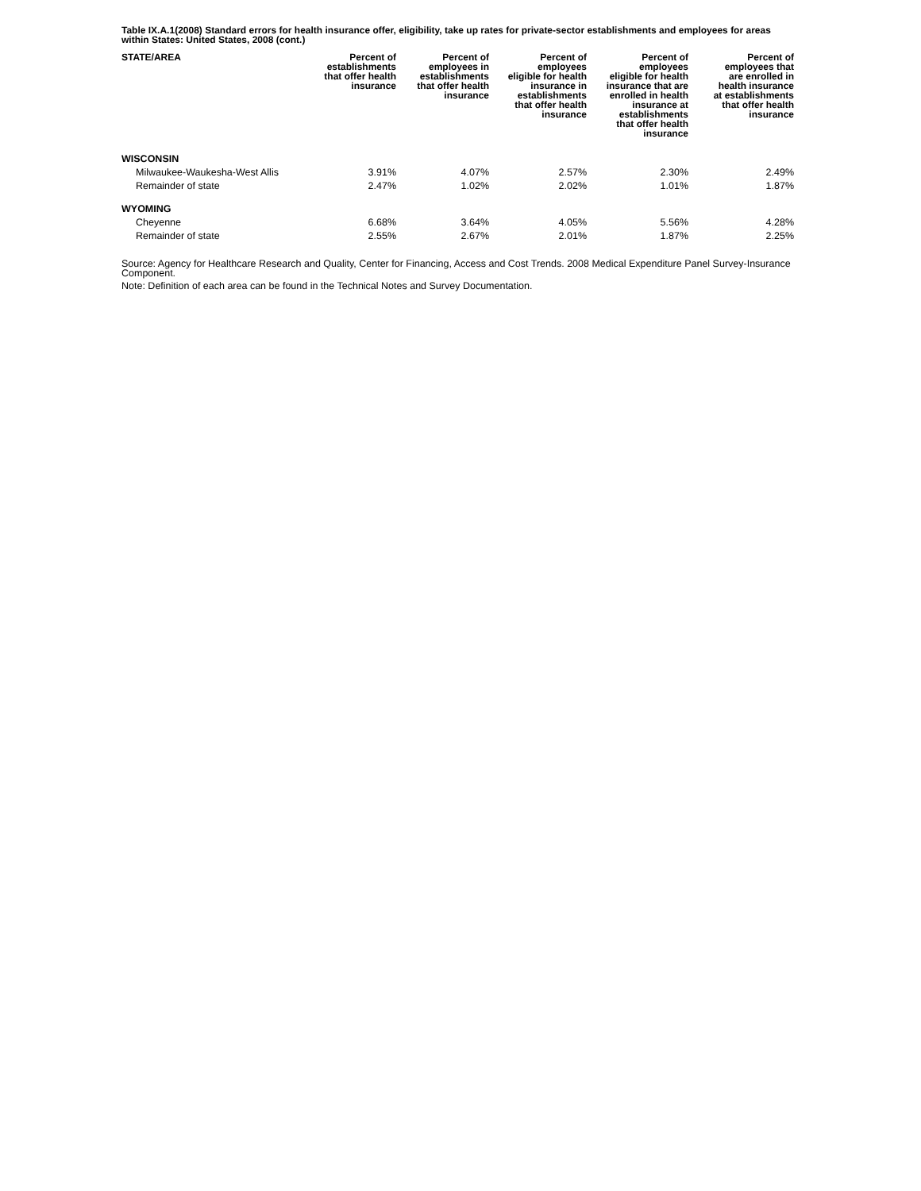Table IX.A.1(2008) Standard errors for health insurance offer, eligibility, take up rates for private-sector establishments and employees for areas within States: United States, 2008 (cont.)
| STATE/AREA | Percent of establishments that offer health insurance | Percent of employees in establishments that offer health insurance | Percent of employees eligible for health insurance in establishments that offer health insurance | Percent of employees eligible for health insurance that are enrolled in health insurance at establishments that offer health insurance | Percent of employees that are enrolled in health insurance at establishments that offer health insurance |
| --- | --- | --- | --- | --- | --- |
| WISCONSIN | | | | | |
| Milwaukee-Waukesha-West Allis | 3.91% | 4.07% | 2.57% | 2.30% | 2.49% |
| Remainder of state | 2.47% | 1.02% | 2.02% | 1.01% | 1.87% |
| WYOMING | | | | | |
| Cheyenne | 6.68% | 3.64% | 4.05% | 5.56% | 4.28% |
| Remainder of state | 2.55% | 2.67% | 2.01% | 1.87% | 2.25% |
Source: Agency for Healthcare Research and Quality, Center for Financing, Access and Cost Trends. 2008 Medical Expenditure Panel Survey-Insurance Component.
Note: Definition of each area can be found in the Technical Notes and Survey Documentation.